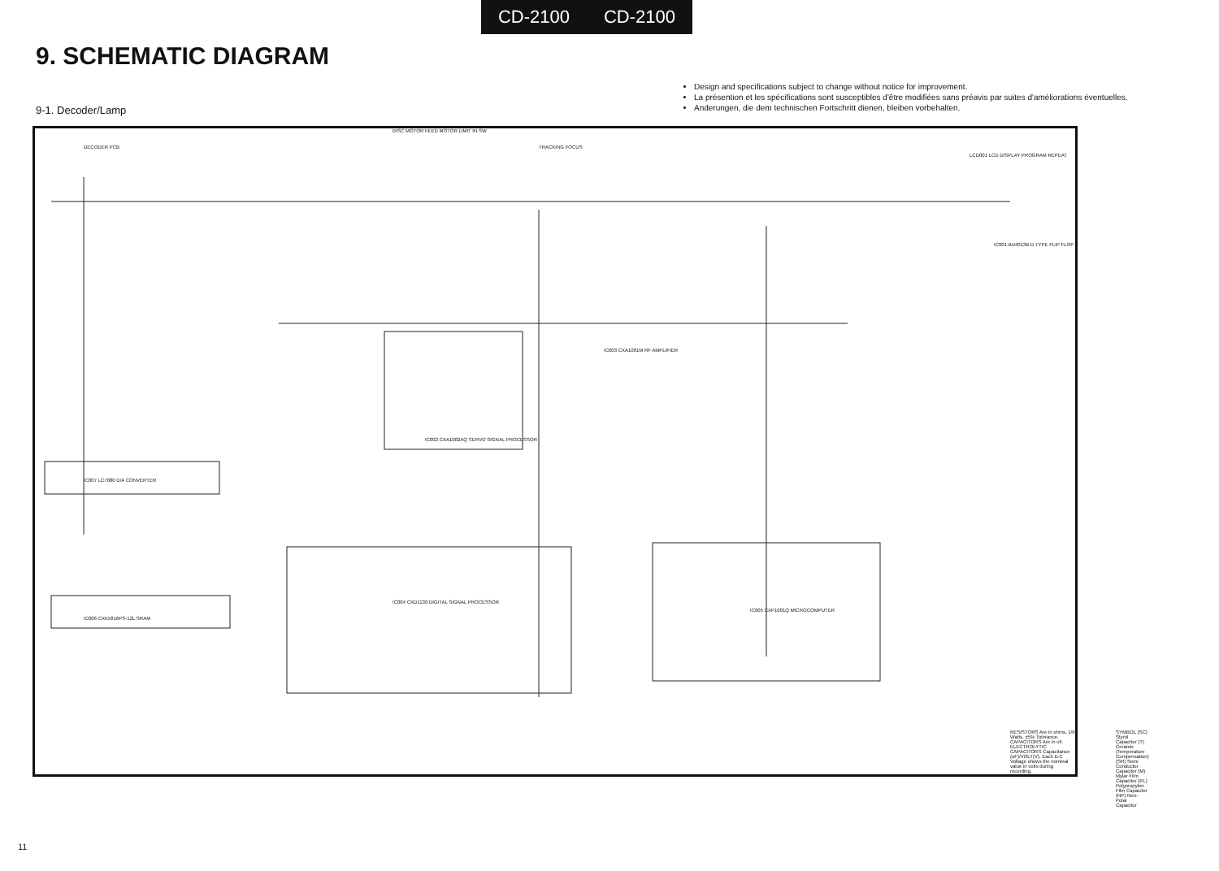CD-2100 CD-2100
9. SCHEMATIC DIAGRAM
9-1. Decoder/Lamp
Design and specifications subject to change without notice for improvement.
La présention et les spécifications sont susceptibles d'être modifiées sans préavis par suites d'améliorations éventuelles.
Anderungen, die dem technischen Fortschritt dienen, bleiben vorbehalten.
DECODER PCB
IC002 CXA1082AQ SERVO SIGNAL PROCESSOR
IC004 CXD1130 DIGITAL SIGNAL PROCESSOR
IC005 CXP1001Q MICROCOMPUTER
IC003 CXA1081M RF AMPLIFIER
IC007 LC7880 D/A CONVERTER
IC006 CXK5816PS-12L SRAM
LCD001 LCD DISPLAY PROGRAM REPEAT
IC001 BU4013B D TYPE FLIP FLOP
DISC MOTOR FEED MOTOR LIMIT IN SW
TRACKING FOCUS
RESISTORS Are in ohms, 1/6 Watts, ±5% Tolerance. CAPACITORS Are in uF. ELECTROLYTIC CAPACITORS Capacitance (uF)/VOLT(V). Each D.C Voltage shows the nominal value in volts during recording.
SYMBOL (SC) Styrol Capacitor (T) Ceramic (Temperature Compensation) (SR) Semi Conductor Capacitor (M) Mylar Film Capacitor (PL) Polypropylen Film Capacitor (NP) Non-Polar Capacitor
11